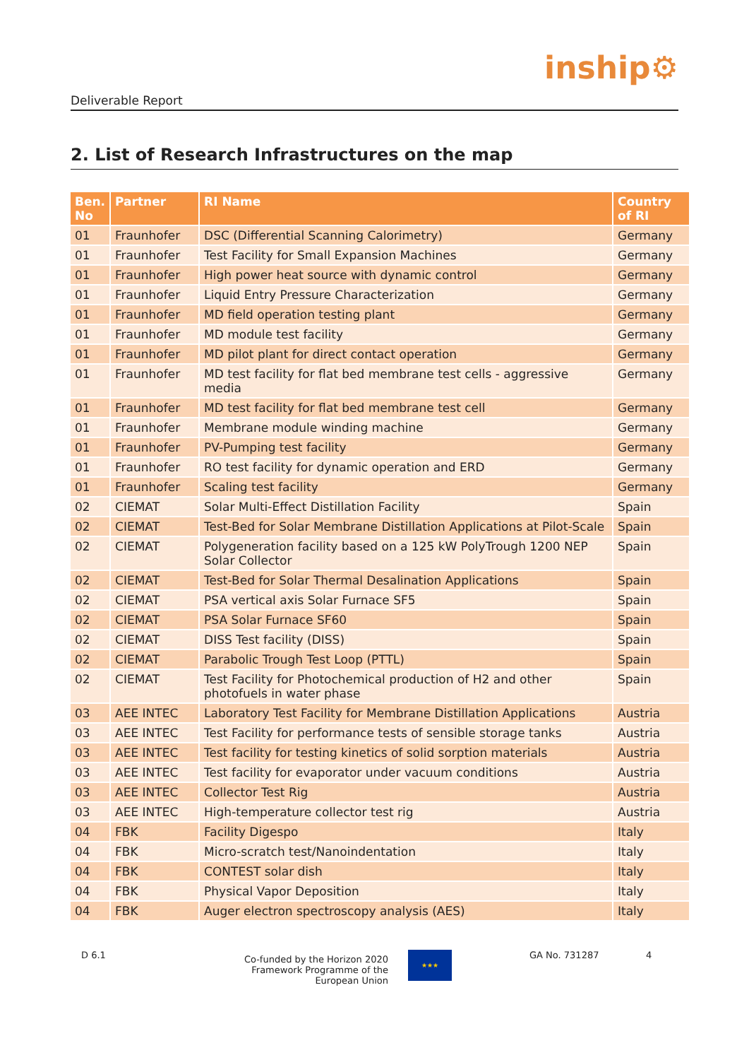Deliverable Report
inship⚙
2. List of Research Infrastructures on the map
| Ben. No | Partner | RI Name | Country of RI |
| --- | --- | --- | --- |
| 01 | Fraunhofer | DSC (Differential Scanning Calorimetry) | Germany |
| 01 | Fraunhofer | Test Facility for Small Expansion Machines | Germany |
| 01 | Fraunhofer | High power heat source with dynamic control | Germany |
| 01 | Fraunhofer | Liquid Entry Pressure Characterization | Germany |
| 01 | Fraunhofer | MD field operation testing plant | Germany |
| 01 | Fraunhofer | MD module test facility | Germany |
| 01 | Fraunhofer | MD pilot plant for direct contact operation | Germany |
| 01 | Fraunhofer | MD test facility for flat bed membrane test cells - aggressive media | Germany |
| 01 | Fraunhofer | MD test facility for flat bed membrane test cell | Germany |
| 01 | Fraunhofer | Membrane module winding machine | Germany |
| 01 | Fraunhofer | PV-Pumping test facility | Germany |
| 01 | Fraunhofer | RO test facility for dynamic operation and ERD | Germany |
| 01 | Fraunhofer | Scaling test facility | Germany |
| 02 | CIEMAT | Solar Multi-Effect Distillation Facility | Spain |
| 02 | CIEMAT | Test-Bed for Solar Membrane Distillation Applications at Pilot-Scale | Spain |
| 02 | CIEMAT | Polygeneration facility based on a 125 kW PolyTrough 1200 NEP Solar Collector | Spain |
| 02 | CIEMAT | Test-Bed for Solar Thermal Desalination Applications | Spain |
| 02 | CIEMAT | PSA vertical axis Solar Furnace SF5 | Spain |
| 02 | CIEMAT | PSA Solar Furnace SF60 | Spain |
| 02 | CIEMAT | DISS Test facility (DISS) | Spain |
| 02 | CIEMAT | Parabolic Trough Test Loop (PTTL) | Spain |
| 02 | CIEMAT | Test Facility for Photochemical production of H2 and other photofuels in water phase | Spain |
| 03 | AEE INTEC | Laboratory Test Facility for Membrane Distillation Applications | Austria |
| 03 | AEE INTEC | Test Facility for performance tests of sensible storage tanks | Austria |
| 03 | AEE INTEC | Test facility for testing kinetics of solid sorption materials | Austria |
| 03 | AEE INTEC | Test facility for evaporator under vacuum conditions | Austria |
| 03 | AEE INTEC | Collector Test Rig | Austria |
| 03 | AEE INTEC | High-temperature collector test rig | Austria |
| 04 | FBK | Facility Digespo | Italy |
| 04 | FBK | Micro-scratch test/Nanoindentation | Italy |
| 04 | FBK | CONTEST solar dish | Italy |
| 04 | FBK | Physical Vapor Deposition | Italy |
| 04 | FBK | Auger electron spectroscopy analysis (AES) | Italy |
D 6.1
Co-funded by the Horizon 2020 Framework Programme of the European Union
★★★
GA No. 731287 4